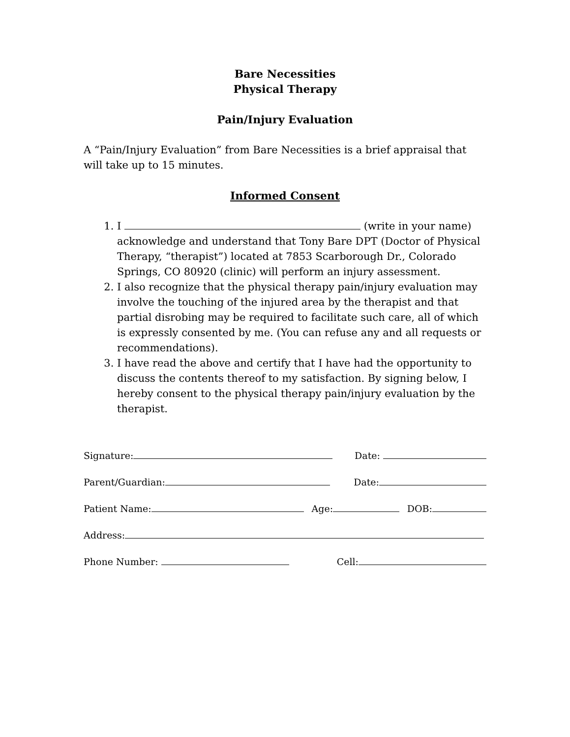Bare Necessities
Physical Therapy
Pain/Injury Evaluation
A “Pain/Injury Evaluation” from Bare Necessities is a brief appraisal that will take up to 15 minutes.
Informed Consent
1. I (write in your name) acknowledge and understand that Tony Bare DPT (Doctor of Physical Therapy, “therapist”) located at 7853 Scarborough Dr., Colorado Springs, CO 80920 (clinic) will perform an injury assessment.
2. I also recognize that the physical therapy pain/injury evaluation may involve the touching of the injured area by the therapist and that partial disrobing may be required to facilitate such care, all of which is expressly consented by me. (You can refuse any and all requests or recommendations).
3. I have read the above and certify that I have had the opportunity to discuss the contents thereof to my satisfaction. By signing below, I hereby consent to the physical therapy pain/injury evaluation by the therapist.
Signature: Date:
Parent/Guardian: Date:
Patient Name: Age: DOB:
Address:
Phone Number: Cell: